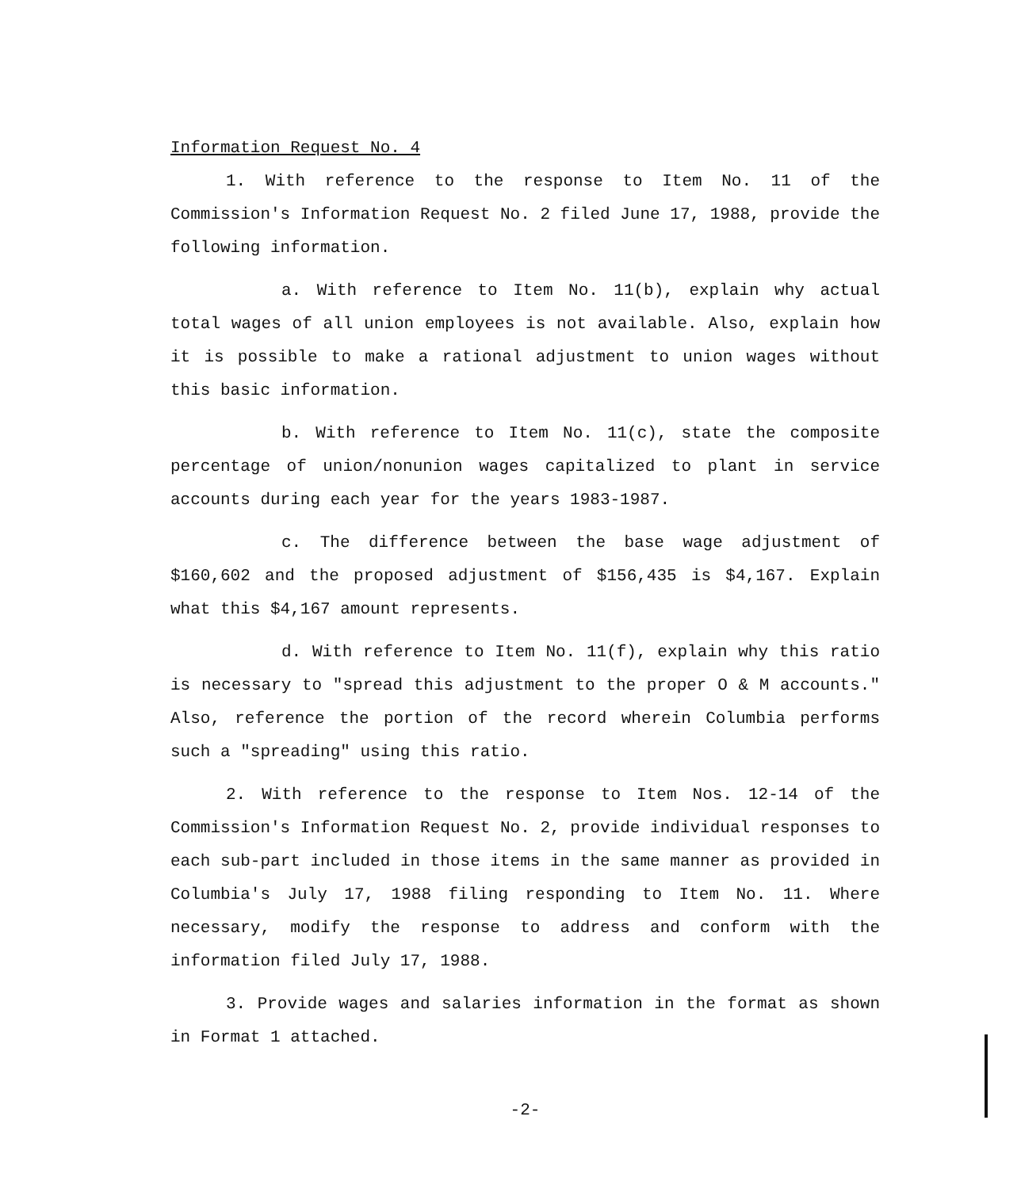Information Request No. 4
1. With reference to the response to Item No. 11 of the Commission's Information Request No. 2 filed June 17, 1988, provide the following information.
a. With reference to Item No. 11(b), explain why actual total wages of all union employees is not available. Also, explain how it is possible to make a rational adjustment to union wages without this basic information.
b. With reference to Item No. 11(c), state the composite percentage of union/nonunion wages capitalized to plant in service accounts during each year for the years 1983-1987.
c. The difference between the base wage adjustment of $160,602 and the proposed adjustment of $156,435 is $4,167. Explain what this $4,167 amount represents.
d. With reference to Item No. 11(f), explain why this ratio is necessary to "spread this adjustment to the proper O & M accounts." Also, reference the portion of the record wherein Columbia performs such a "spreading" using this ratio.
2. With reference to the response to Item Nos. 12-14 of the Commission's Information Request No. 2, provide individual responses to each sub-part included in those items in the same manner as provided in Columbia's July 17, 1988 filing responding to Item No. 11. Where necessary, modify the response to address and conform with the information filed July 17, 1988.
3. Provide wages and salaries information in the format as shown in Format 1 attached.
-2-